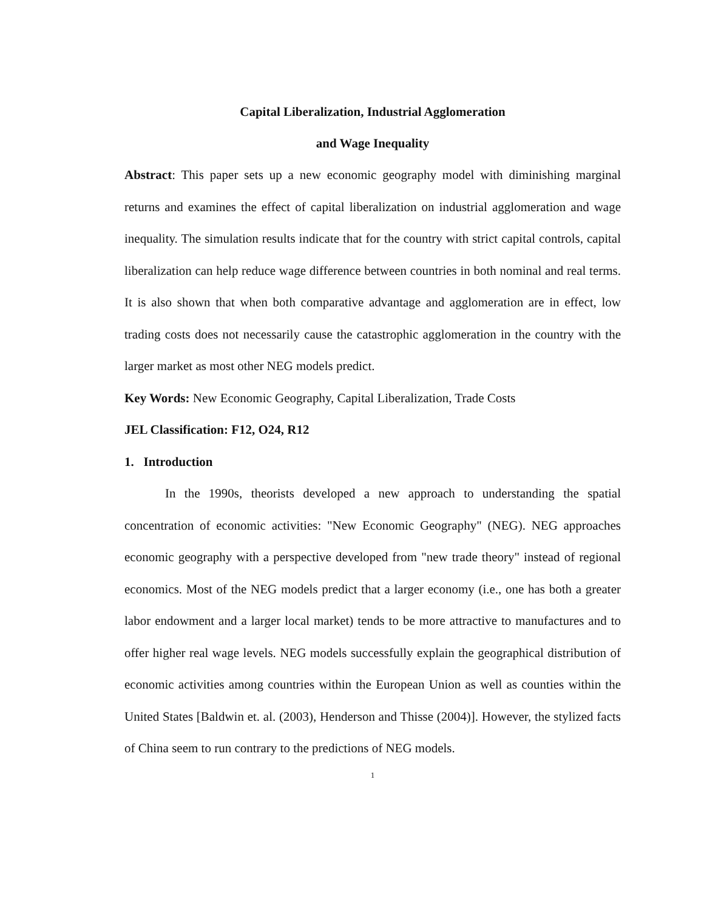Capital Liberalization, Industrial Agglomeration
and Wage Inequality
Abstract: This paper sets up a new economic geography model with diminishing marginal returns and examines the effect of capital liberalization on industrial agglomeration and wage inequality. The simulation results indicate that for the country with strict capital controls, capital liberalization can help reduce wage difference between countries in both nominal and real terms. It is also shown that when both comparative advantage and agglomeration are in effect, low trading costs does not necessarily cause the catastrophic agglomeration in the country with the larger market as most other NEG models predict.
Key Words: New Economic Geography, Capital Liberalization, Trade Costs
JEL Classification: F12, O24, R12
1. Introduction
In the 1990s, theorists developed a new approach to understanding the spatial concentration of economic activities: "New Economic Geography" (NEG). NEG approaches economic geography with a perspective developed from "new trade theory" instead of regional economics. Most of the NEG models predict that a larger economy (i.e., one has both a greater labor endowment and a larger local market) tends to be more attractive to manufactures and to offer higher real wage levels. NEG models successfully explain the geographical distribution of economic activities among countries within the European Union as well as counties within the United States [Baldwin et. al. (2003), Henderson and Thisse (2004)]. However, the stylized facts of China seem to run contrary to the predictions of NEG models.
1